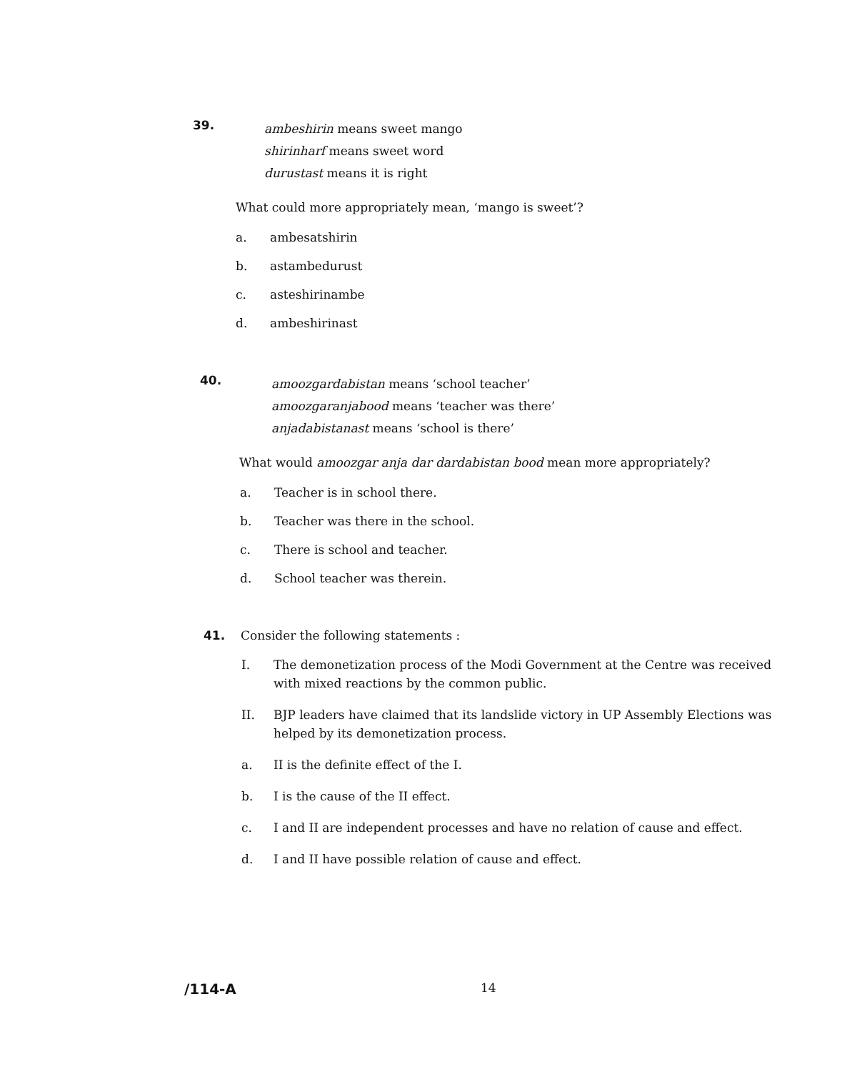39.
ambeshirin means sweet mango
shirinharf means sweet word
durustast means it is right
What could more appropriately mean, ‘mango is sweet’?
a. ambesatshirin
b. astambedurust
c. asteshirinambe
d. ambeshirinast
40.
amoozgardabistan means ‘school teacher’
amoozgaranjabood means ‘teacher was there’
anjadabistanast means ‘school is there’
What would amoozgar anja dar dardabistan bood mean more appropriately?
a. Teacher is in school there.
b. Teacher was there in the school.
c. There is school and teacher.
d. School teacher was therein.
41. Consider the following statements :
I. The demonetization process of the Modi Government at the Centre was received with mixed reactions by the common public.
II. BJP leaders have claimed that its landslide victory in UP Assembly Elections was helped by its demonetization process.
a. II is the definite effect of the I.
b. I is the cause of the II effect.
c. I and II are independent processes and have no relation of cause and effect.
d. I and II have possible relation of cause and effect.
/114-A 14